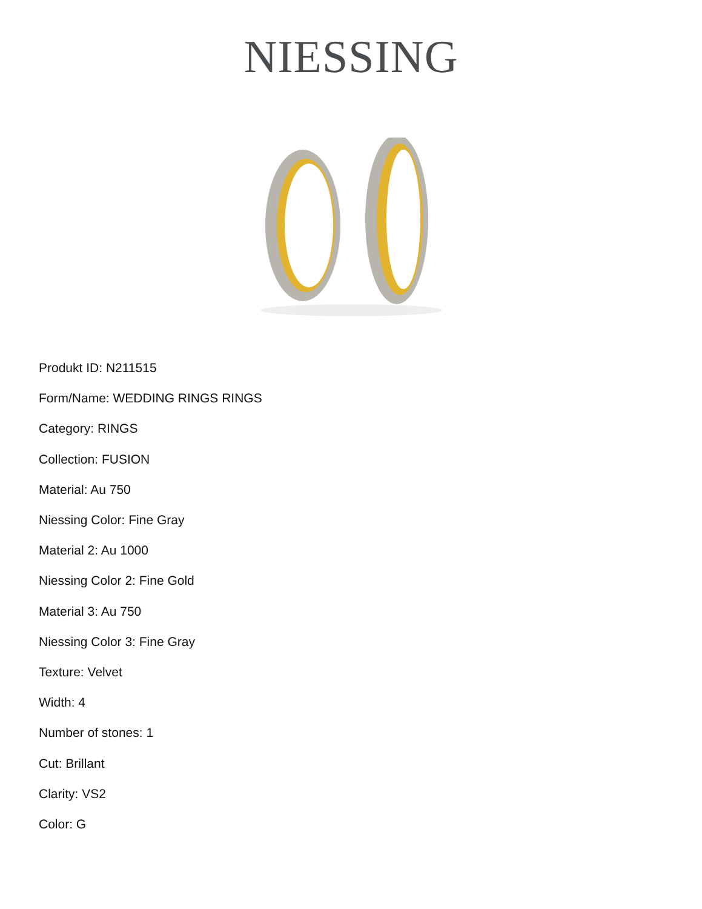NIESSING
Produkt ID: N211515
Form/Name: WEDDING RINGS RINGS
Category: RINGS
Collection: FUSION
Material: Au 750
Niessing Color: Fine Gray
Material 2: Au 1000
Niessing Color 2: Fine Gold
Material 3: Au 750
Niessing Color 3: Fine Gray
Texture: Velvet
Width: 4
Number of stones: 1
Cut: Brillant
Clarity: VS2
Color: G